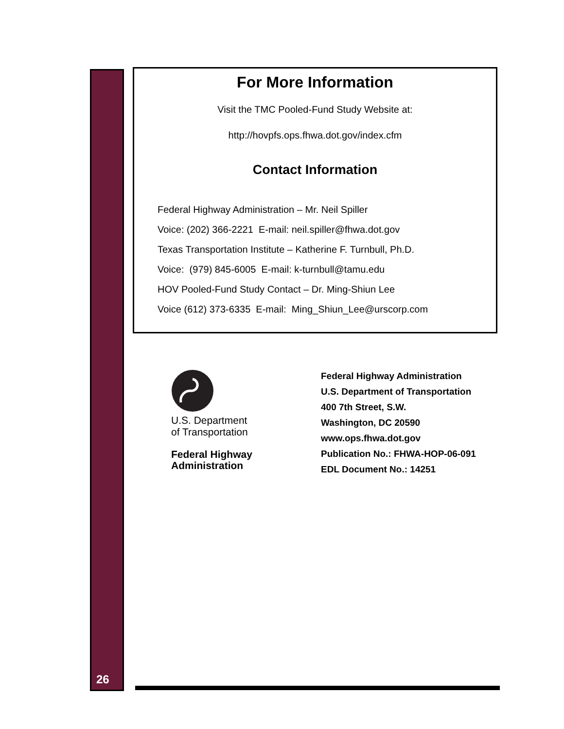For More Information
Visit the TMC Pooled-Fund Study Website at:
http://hovpfs.ops.fhwa.dot.gov/index.cfm
Contact Information
Federal Highway Administration – Mr. Neil Spiller
Voice: (202) 366-2221 E-mail: neil.spiller@fhwa.dot.gov
Texas Transportation Institute – Katherine F. Turnbull, Ph.D.
Voice: (979) 845-6005 E-mail: k-turnbull@tamu.edu
HOV Pooled-Fund Study Contact – Dr. Ming-Shiun Lee
Voice (612) 373-6335 E-mail: Ming_Shiun_Lee@urscorp.com
U.S. Department
of Transportation
Federal Highway
Administration
Federal Highway Administration
U.S. Department of Transportation
400 7th Street, S.W.
Washington, DC 20590
www.ops.fhwa.dot.gov
Publication No.: FHWA-HOP-06-091
EDL Document No.: 14251
26